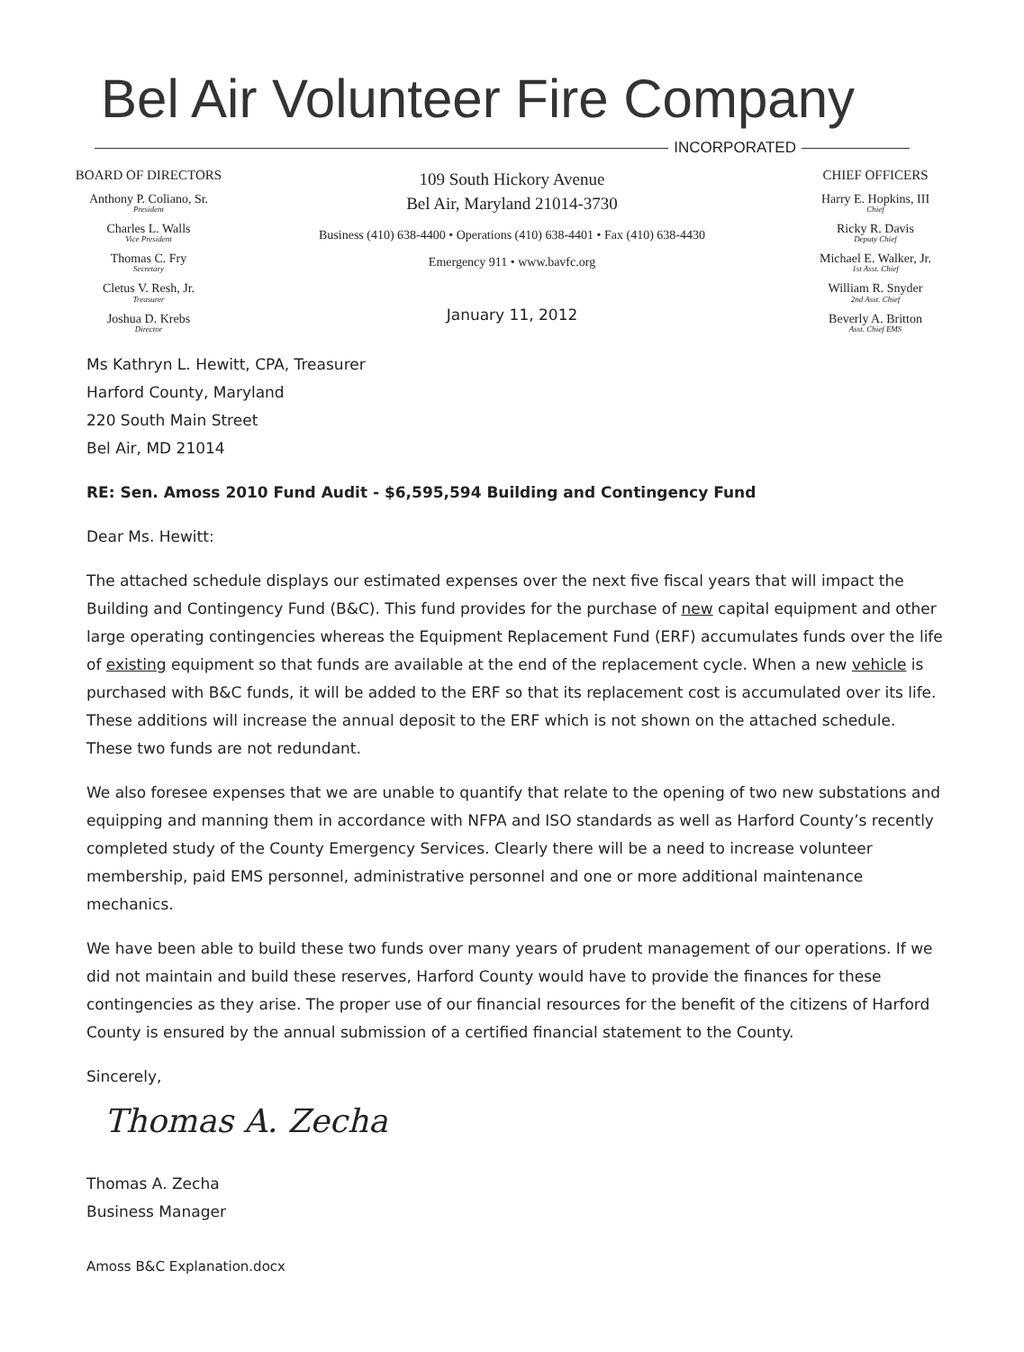Bel Air Volunteer Fire Company
INCORPORATED
BOARD OF DIRECTORS
Anthony P. Coliano, Sr.
President
Charles L. Walls
Vice President
Thomas C. Fry
Secretary
Cletus V. Resh, Jr.
Treasurer
Joshua D. Krebs
Director
109 South Hickory Avenue
Bel Air, Maryland 21014-3730
Business (410) 638-4400 • Operations (410) 638-4401 • Fax (410) 638-4430
Emergency 911 • www.bavfc.org
January 11, 2012
CHIEF OFFICERS
Harry E. Hopkins, III
Chief
Ricky R. Davis
Deputy Chief
Michael E. Walker, Jr.
1st Asst. Chief
William R. Snyder
2nd Asst. Chief
Beverly A. Britton
Asst. Chief EMS
Ms Kathryn L. Hewitt, CPA, Treasurer
Harford County, Maryland
220 South Main Street
Bel Air, MD 21014
RE: Sen. Amoss 2010 Fund Audit - $6,595,594 Building and Contingency Fund
Dear Ms. Hewitt:
The attached schedule displays our estimated expenses over the next five fiscal years that will impact the Building and Contingency Fund (B&C). This fund provides for the purchase of new capital equipment and other large operating contingencies whereas the Equipment Replacement Fund (ERF) accumulates funds over the life of existing equipment so that funds are available at the end of the replacement cycle. When a new vehicle is purchased with B&C funds, it will be added to the ERF so that its replacement cost is accumulated over its life. These additions will increase the annual deposit to the ERF which is not shown on the attached schedule. These two funds are not redundant.
We also foresee expenses that we are unable to quantify that relate to the opening of two new substations and equipping and manning them in accordance with NFPA and ISO standards as well as Harford County’s recently completed study of the County Emergency Services. Clearly there will be a need to increase volunteer membership, paid EMS personnel, administrative personnel and one or more additional maintenance mechanics.
We have been able to build these two funds over many years of prudent management of our operations. If we did not maintain and build these reserves, Harford County would have to provide the finances for these contingencies as they arise. The proper use of our financial resources for the benefit of the citizens of Harford County is ensured by the annual submission of a certified financial statement to the County.
Sincerely,
Thomas A. Zecha
Thomas A. Zecha
Business Manager
Amoss B&C Explanation.docx